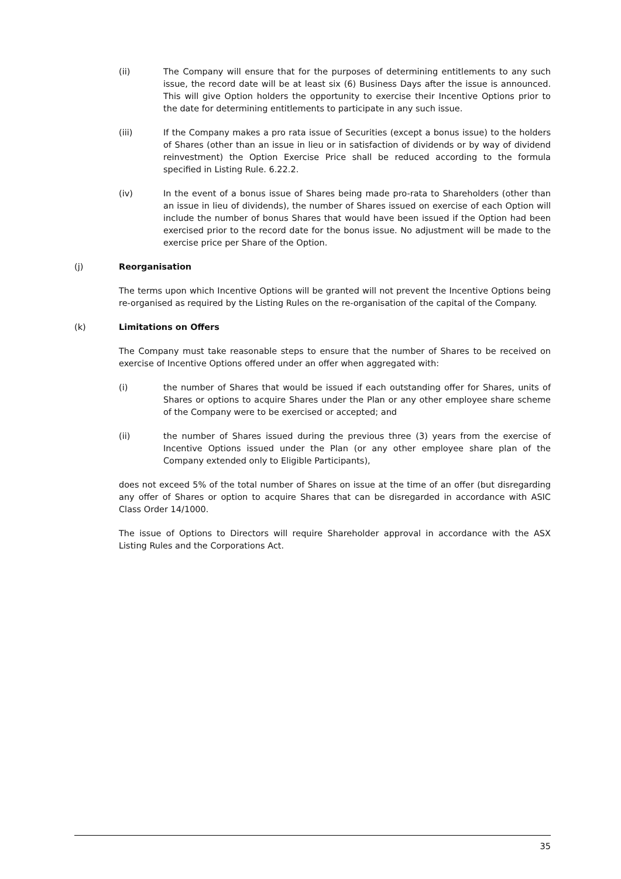(ii) The Company will ensure that for the purposes of determining entitlements to any such issue, the record date will be at least six (6) Business Days after the issue is announced. This will give Option holders the opportunity to exercise their Incentive Options prior to the date for determining entitlements to participate in any such issue.
(iii) If the Company makes a pro rata issue of Securities (except a bonus issue) to the holders of Shares (other than an issue in lieu or in satisfaction of dividends or by way of dividend reinvestment) the Option Exercise Price shall be reduced according to the formula specified in Listing Rule. 6.22.2.
(iv) In the event of a bonus issue of Shares being made pro-rata to Shareholders (other than an issue in lieu of dividends), the number of Shares issued on exercise of each Option will include the number of bonus Shares that would have been issued if the Option had been exercised prior to the record date for the bonus issue. No adjustment will be made to the exercise price per Share of the Option.
(j) Reorganisation
The terms upon which Incentive Options will be granted will not prevent the Incentive Options being re-organised as required by the Listing Rules on the re-organisation of the capital of the Company.
(k) Limitations on Offers
The Company must take reasonable steps to ensure that the number of Shares to be received on exercise of Incentive Options offered under an offer when aggregated with:
(i) the number of Shares that would be issued if each outstanding offer for Shares, units of Shares or options to acquire Shares under the Plan or any other employee share scheme of the Company were to be exercised or accepted; and
(ii) the number of Shares issued during the previous three (3) years from the exercise of Incentive Options issued under the Plan (or any other employee share plan of the Company extended only to Eligible Participants),
does not exceed 5% of the total number of Shares on issue at the time of an offer (but disregarding any offer of Shares or option to acquire Shares that can be disregarded in accordance with ASIC Class Order 14/1000.
The issue of Options to Directors will require Shareholder approval in accordance with the ASX Listing Rules and the Corporations Act.
35